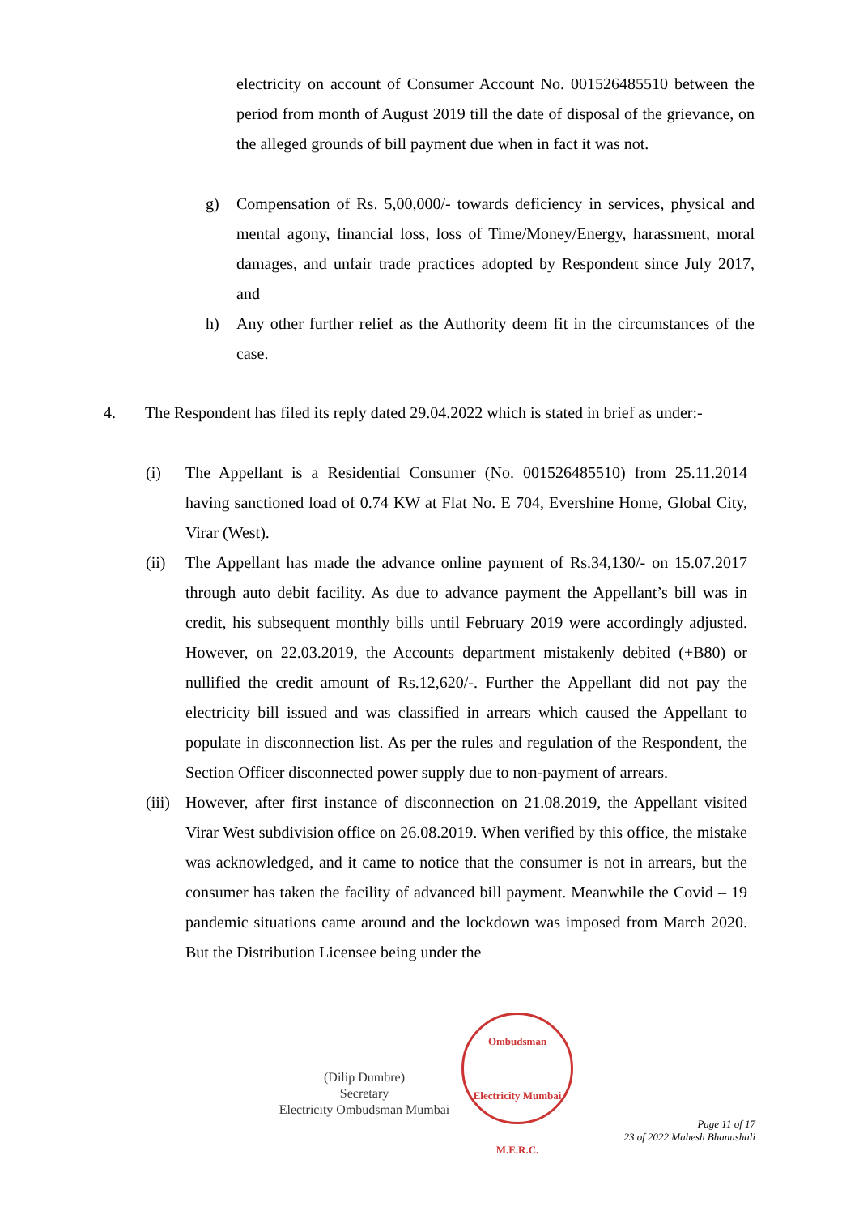electricity on account of Consumer Account No. 001526485510 between the period from month of August 2019 till the date of disposal of the grievance, on the alleged grounds of bill payment due when in fact it was not.
g) Compensation of Rs. 5,00,000/- towards deficiency in services, physical and mental agony, financial loss, loss of Time/Money/Energy, harassment, moral damages, and unfair trade practices adopted by Respondent since July 2017, and
h) Any other further relief as the Authority deem fit in the circumstances of the case.
4. The Respondent has filed its reply dated 29.04.2022 which is stated in brief as under:-
(i) The Appellant is a Residential Consumer (No. 001526485510) from 25.11.2014 having sanctioned load of 0.74 KW at Flat No. E 704, Evershine Home, Global City, Virar (West).
(ii) The Appellant has made the advance online payment of Rs.34,130/- on 15.07.2017 through auto debit facility. As due to advance payment the Appellant’s bill was in credit, his subsequent monthly bills until February 2019 were accordingly adjusted. However, on 22.03.2019, the Accounts department mistakenly debited (+B80) or nullified the credit amount of Rs.12,620/-. Further the Appellant did not pay the electricity bill issued and was classified in arrears which caused the Appellant to populate in disconnection list. As per the rules and regulation of the Respondent, the Section Officer disconnected power supply due to non-payment of arrears.
(iii) However, after first instance of disconnection on 21.08.2019, the Appellant visited Virar West subdivision office on 26.08.2019. When verified by this office, the mistake was acknowledged, and it came to notice that the consumer is not in arrears, but the consumer has taken the facility of advanced bill payment. Meanwhile the Covid – 19 pandemic situations came around and the lockdown was imposed from March 2020. But the Distribution Licensee being under the
(Dilip Dumbre)
Secretary
Electricity Ombudsman Mumbai
Ombudsman
Electricity Mumbai
M.E.R.C.
Page 11 of 17
23 of 2022 Mahesh Bhanushali